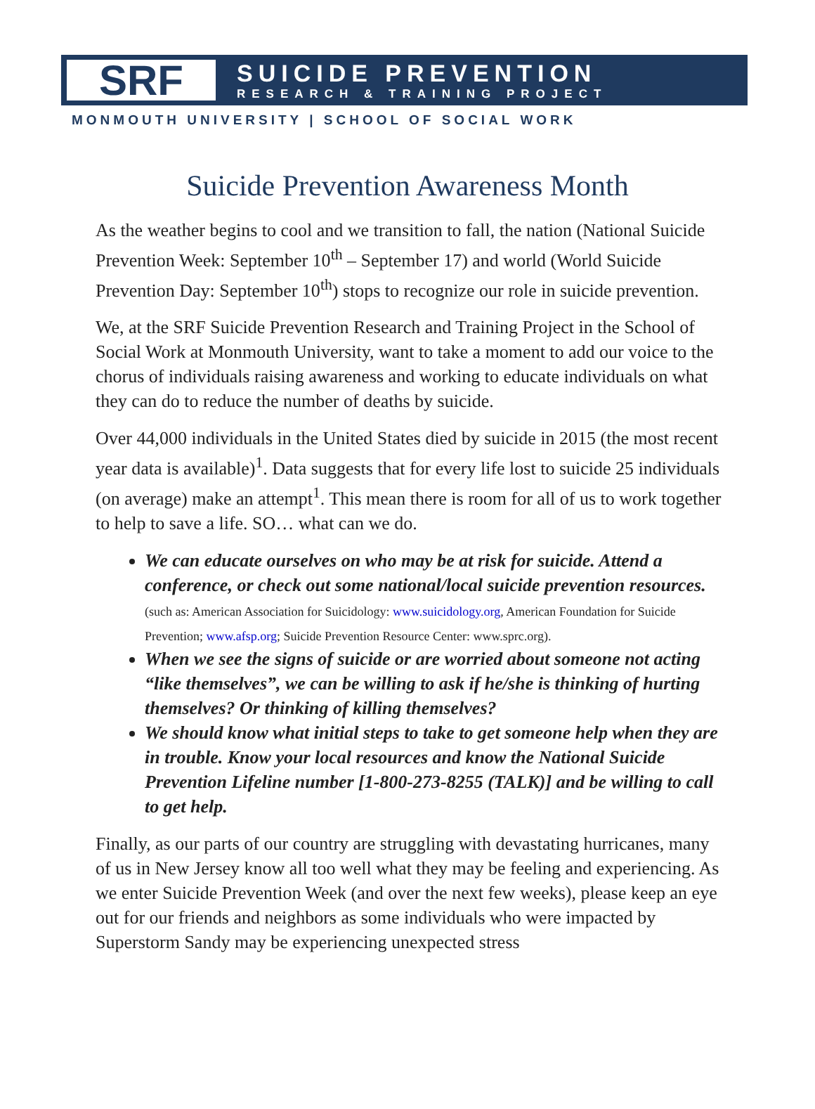SRF
SUICIDE PREVENTION
RESEARCH & TRAINING PROJECT
MONMOUTH UNIVERSITY | SCHOOL OF SOCIAL WORK
Suicide Prevention Awareness Month
As the weather begins to cool and we transition to fall, the nation (National Suicide Prevention Week: September 10<sup>th</sup> – September 17) and world (World Suicide Prevention Day: September 10<sup>th</sup>) stops to recognize our role in suicide prevention.
We, at the SRF Suicide Prevention Research and Training Project in the School of Social Work at Monmouth University, want to take a moment to add our voice to the chorus of individuals raising awareness and working to educate individuals on what they can do to reduce the number of deaths by suicide.
Over 44,000 individuals in the United States died by suicide in 2015 (the most recent year data is available)<sup>1</sup>. Data suggests that for every life lost to suicide 25 individuals (on average) make an attempt<sup>1</sup>. This mean there is room for all of us to work together to help to save a life. SO… what can we do.
We can educate ourselves on who may be at risk for suicide. Attend a conference, or check out some national/local suicide prevention resources. (such as: American Association for Suicidology: www.suicidology.org, American Foundation for Suicide Prevention; www.afsp.org; Suicide Prevention Resource Center: www.sprc.org).
When we see the signs of suicide or are worried about someone not acting “like themselves”, we can be willing to ask if he/she is thinking of hurting themselves? Or thinking of killing themselves?
We should know what initial steps to take to get someone help when they are in trouble. Know your local resources and know the National Suicide Prevention Lifeline number [1-800-273-8255 (TALK)] and be willing to call to get help.
Finally, as our parts of our country are struggling with devastating hurricanes, many of us in New Jersey know all too well what they may be feeling and experiencing. As we enter Suicide Prevention Week (and over the next few weeks), please keep an eye out for our friends and neighbors as some individuals who were impacted by Superstorm Sandy may be experiencing unexpected stress